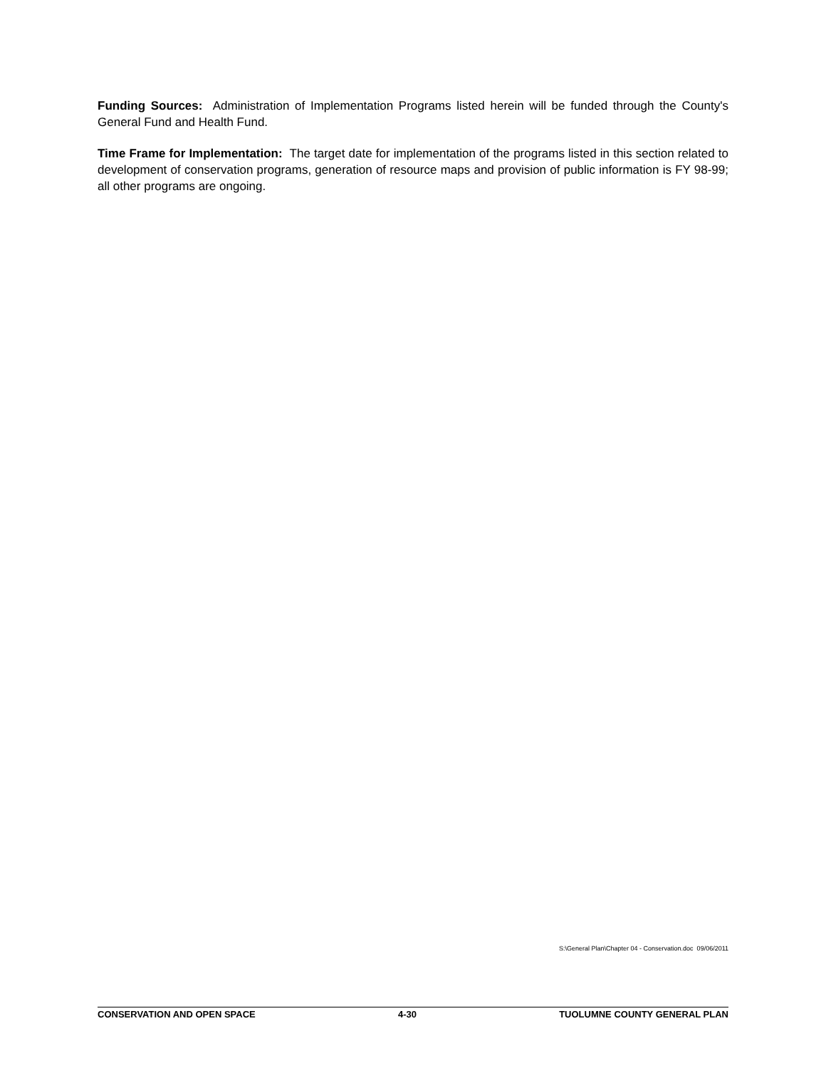Funding Sources: Administration of Implementation Programs listed herein will be funded through the County's General Fund and Health Fund.
Time Frame for Implementation: The target date for implementation of the programs listed in this section related to development of conservation programs, generation of resource maps and provision of public information is FY 98-99; all other programs are ongoing.
S:\General Plan\Chapter 04 - Conservation.doc 09/06/2011
CONSERVATION AND OPEN SPACE 4-30 TUOLUMNE COUNTY GENERAL PLAN